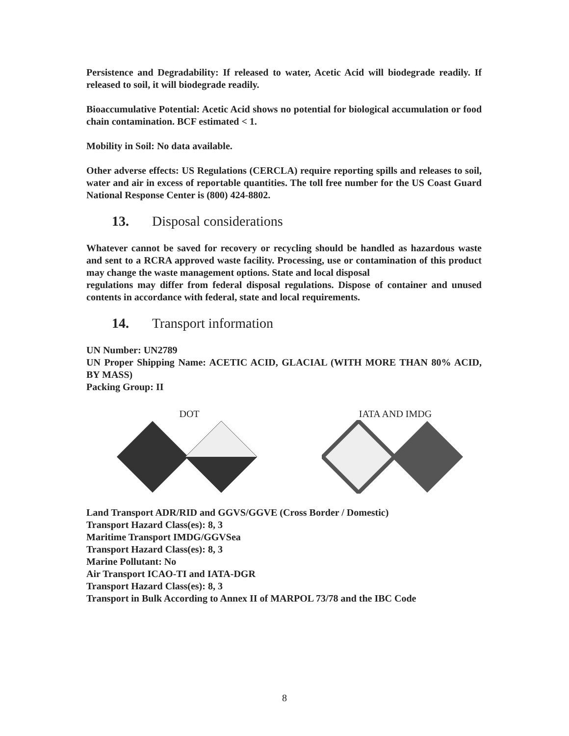Persistence and Degradability: If released to water, Acetic Acid will biodegrade readily. If released to soil, it will biodegrade readily.
Bioaccumulative Potential: Acetic Acid shows no potential for biological accumulation or food chain contamination. BCF estimated < 1.
Mobility in Soil: No data available.
Other adverse effects: US Regulations (CERCLA) require reporting spills and releases to soil, water and air in excess of reportable quantities. The toll free number for the US Coast Guard National Response Center is (800) 424-8802.
13. Disposal considerations
Whatever cannot be saved for recovery or recycling should be handled as hazardous waste and sent to a RCRA approved waste facility. Processing, use or contamination of this product may change the waste management options. State and local disposal
regulations may differ from federal disposal regulations. Dispose of container and unused contents in accordance with federal, state and local requirements.
14. Transport information
UN Number: UN2789
UN Proper Shipping Name: ACETIC ACID, GLACIAL (WITH MORE THAN 80% ACID, BY MASS)
Packing Group: II
DOT
IATA AND IMDG
Land Transport ADR/RID and GGVS/GGVE (Cross Border / Domestic)
Transport Hazard Class(es): 8, 3
Maritime Transport IMDG/GGVSea
Transport Hazard Class(es): 8, 3
Marine Pollutant: No
Air Transport ICAO-TI and IATA-DGR
Transport Hazard Class(es): 8, 3
Transport in Bulk According to Annex II of MARPOL 73/78 and the IBC Code
8